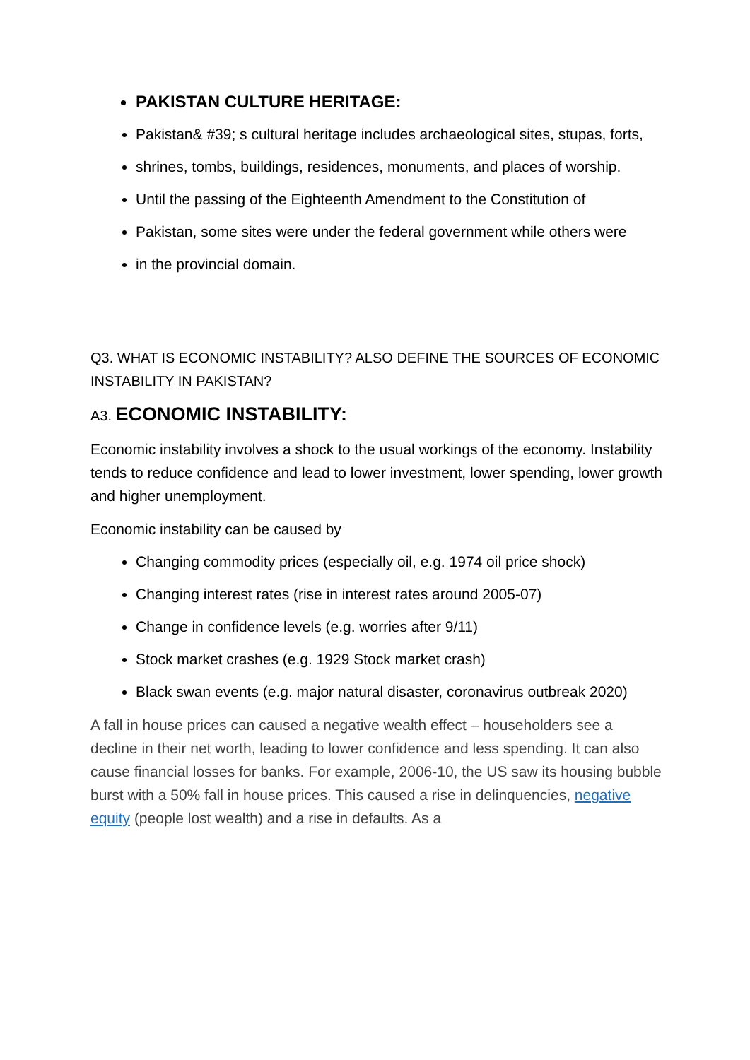PAKISTAN CULTURE HERITAGE:
Pakistan& #39; s cultural heritage includes archaeological sites, stupas, forts,
shrines, tombs, buildings, residences, monuments, and places of worship.
Until the passing of the Eighteenth Amendment to the Constitution of
Pakistan, some sites were under the federal government while others were
in the provincial domain.
Q3. WHAT IS ECONOMIC INSTABILITY? ALSO DEFINE THE SOURCES OF ECONOMIC INSTABILITY IN PAKISTAN?
A3. ECONOMIC INSTABILITY:
Economic instability involves a shock to the usual workings of the economy. Instability tends to reduce confidence and lead to lower investment, lower spending, lower growth and higher unemployment.
Economic instability can be caused by
Changing commodity prices (especially oil, e.g. 1974 oil price shock)
Changing interest rates (rise in interest rates around 2005-07)
Change in confidence levels (e.g. worries after 9/11)
Stock market crashes (e.g. 1929 Stock market crash)
Black swan events (e.g. major natural disaster, coronavirus outbreak 2020)
A fall in house prices can caused a negative wealth effect – householders see a decline in their net worth, leading to lower confidence and less spending. It can also cause financial losses for banks. For example, 2006-10, the US saw its housing bubble burst with a 50% fall in house prices. This caused a rise in delinquencies, negative equity (people lost wealth) and a rise in defaults. As a